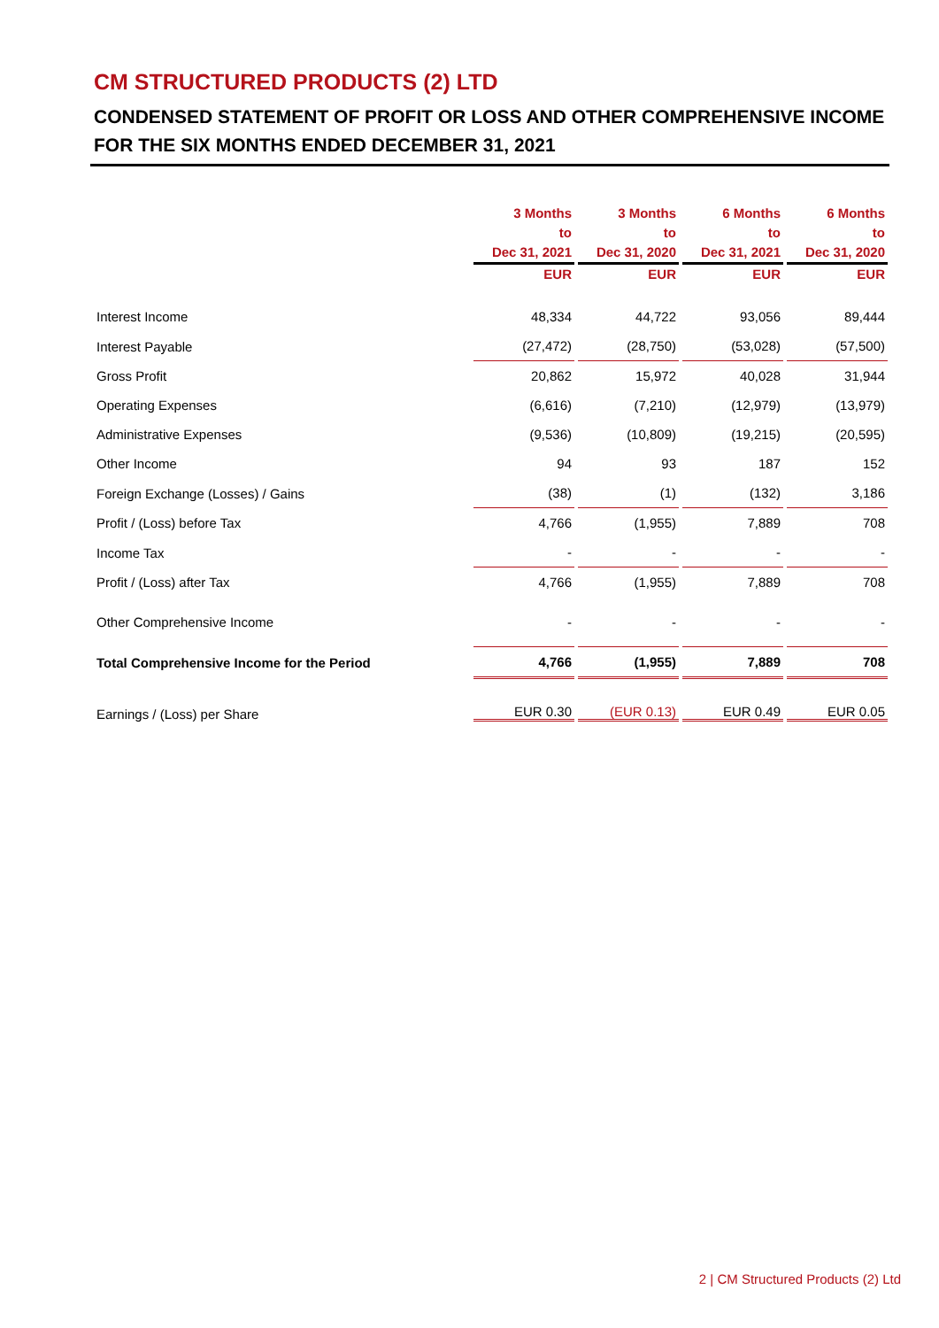CM STRUCTURED PRODUCTS (2) LTD
CONDENSED STATEMENT OF PROFIT OR LOSS AND OTHER COMPREHENSIVE INCOME
FOR THE SIX MONTHS ENDED DECEMBER 31, 2021
| | 3 Months to Dec 31, 2021 | 3 Months to Dec 31, 2020 | 6 Months to Dec 31, 2021 | 6 Months to Dec 31, 2020 |
| --- | --- | --- | --- | --- |
| | EUR | EUR | EUR | EUR |
| Interest Income | 48,334 | 44,722 | 93,056 | 89,444 |
| Interest Payable | (27,472) | (28,750) | (53,028) | (57,500) |
| Gross Profit | 20,862 | 15,972 | 40,028 | 31,944 |
| Operating Expenses | (6,616) | (7,210) | (12,979) | (13,979) |
| Administrative Expenses | (9,536) | (10,809) | (19,215) | (20,595) |
| Other Income | 94 | 93 | 187 | 152 |
| Foreign Exchange (Losses) / Gains | (38) | (1) | (132) | 3,186 |
| Profit / (Loss) before Tax | 4,766 | (1,955) | 7,889 | 708 |
| Income Tax | - | - | - | - |
| Profit / (Loss) after Tax | 4,766 | (1,955) | 7,889 | 708 |
| Other Comprehensive Income | - | - | - | - |
| Total Comprehensive Income for the Period | 4,766 | (1,955) | 7,889 | 708 |
| Earnings / (Loss) per Share | EUR 0.30 | (EUR 0.13) | EUR 0.49 | EUR 0.05 |
2 | CM Structured Products (2) Ltd